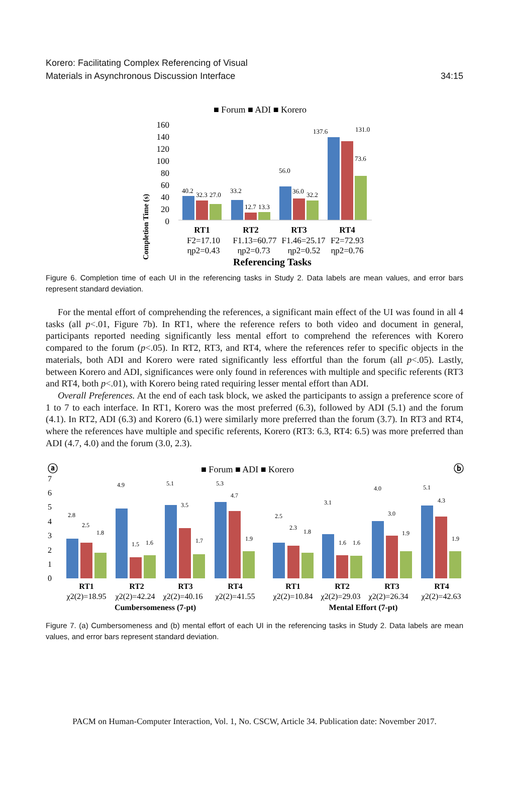Korero: Facilitating Complex Referencing of Visual
Materials in Asynchronous Discussion Interface
34:15
■ Forum ■ ADI ■ Korero
Completion Time (s)
160
140
120
100
80
60
40
20
0
40.2
32.3
27.0
33.2
12.7
13.3
56.0
36.0
32.2
137.6
131.0
73.6
RT1
RT2
RT3
RT4
F2=17.10
F1.13=60.77
F1.46=25.17
F2=72.93
ηp2=0.43
ηp2=0.73
ηp2=0.52
ηp2=0.76
Referencing Tasks
Figure 6. Completion time of each UI in the referencing tasks in Study 2. Data labels are mean values, and error bars represent standard deviation.
For the mental effort of comprehending the references, a significant main effect of the UI was found in all 4 tasks (all p<.01, Figure 7b). In RT1, where the reference refers to both video and document in general, participants reported needing significantly less mental effort to comprehend the references with Korero compared to the forum (p<.05). In RT2, RT3, and RT4, where the references refer to specific objects in the materials, both ADI and Korero were rated significantly less effortful than the forum (all p<.05). Lastly, between Korero and ADI, significances were only found in references with multiple and specific referents (RT3 and RT4, both p<.01), with Korero being rated requiring lesser mental effort than ADI.
Overall Preferences. At the end of each task block, we asked the participants to assign a preference score of 1 to 7 to each interface. In RT1, Korero was the most preferred (6.3), followed by ADI (5.1) and the forum (4.1). In RT2, ADI (6.3) and Korero (6.1) were similarly more preferred than the forum (3.7). In RT3 and RT4, where the references have multiple and specific referents, Korero (RT3: 6.3, RT4: 6.5) was more preferred than ADI (4.7, 4.0) and the forum (3.0, 2.3).
ⓐ
ⓑ
■ Forum ■ ADI ■ Korero
7
6
5
4
3
2
1
0
2.8
2.5
1.8
4.9
1.5
1.6
5.1
3.5
1.7
5.3
4.7
1.9
2.5
2.3
1.8
3.1
1.6
1.6
4.0
3.0
1.9
5.1
4.3
1.9
RT1
RT2
RT3
RT4
RT1
RT2
RT3
RT4
χ2(2)=18.95
χ2(2)=42.24
χ2(2)=40.16
χ2(2)=41.55
χ2(2)=10.84
χ2(2)=29.03
χ2(2)=26.34
χ2(2)=42.63
Cumbersomeness (7-pt)
Mental Effort (7-pt)
Figure 7. (a) Cumbersomeness and (b) mental effort of each UI in the referencing tasks in Study 2. Data labels are mean values, and error bars represent standard deviation.
PACM on Human-Computer Interaction, Vol. 1, No. CSCW, Article 34. Publication date: November 2017.